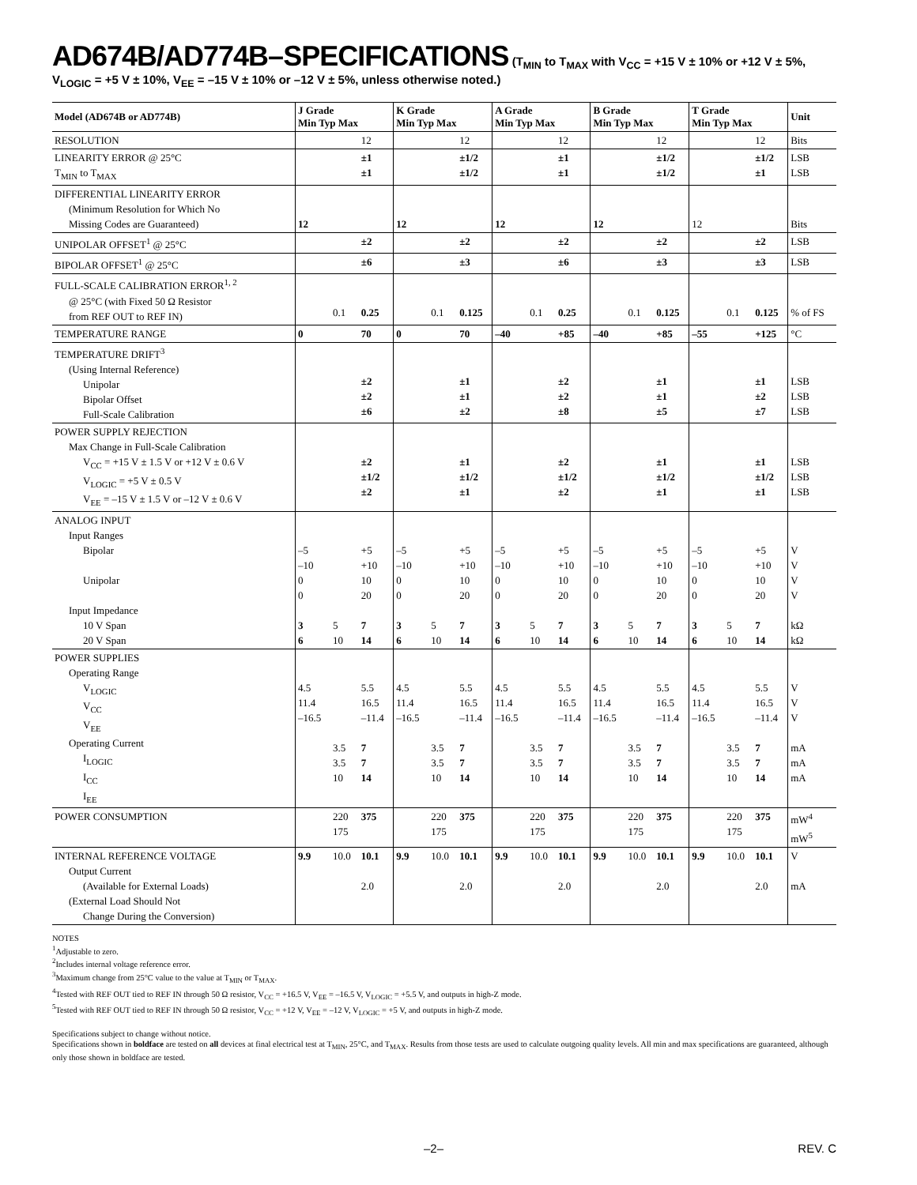AD674B/AD774B–SPECIFICATIONS (T<sub>MIN</sub> to T<sub>MAX</sub> with V<sub>CC</sub> = +15 V ± 10% or +12 V ± 5%,
V<sub>LOGIC</sub> = +5 V ± 10%, V<sub>EE</sub> = –15 V ± 10% or –12 V ± 5%, unless otherwise noted.)
| Model (AD674B or AD774B) | J Grade Min Typ Max | | | K Grade Min Typ Max | | | A Grade Min Typ Max | | | B Grade Min Typ Max | | | T Grade Min Typ Max | | | Unit |
| --- | --- | --- | --- | --- | --- | --- | --- | --- | --- | --- | --- | --- | --- | --- | --- | --- |
| RESOLUTION | | | 12 | | | 12 | | | 12 | | | 12 | | | 12 | Bits |
| LINEARITY ERROR @ 25°C T<sub>MIN</sub> to T<sub>MAX</sub> | | | ±1 ±1 | | | ±1/2 ±1/2 | | | ±1 ±1 | | | ±1/2 ±1/2 | | | ±1/2 ±1 | LSB LSB |
| DIFFERENTIAL LINEARITY ERROR (Minimum Resolution for Which No Missing Codes are Guaranteed) | 12 | | | 12 | | | 12 | | | 12 | | | 12 | | | Bits |
| UNIPOLAR OFFSET<sup>1</sup> @ 25°C | | | ±2 | | | ±2 | | | ±2 | | | ±2 | | | ±2 | LSB |
| BIPOLAR OFFSET<sup>1</sup> @ 25°C | | | ±6 | | | ±3 | | | ±6 | | | ±3 | | | ±3 | LSB |
| FULL-SCALE CALIBRATION ERROR<sup>1, 2</sup> @ 25°C (with Fixed 50 Ω Resistor from REF OUT to REF IN) | | 0.1 | 0.25 | | 0.1 | 0.125 | | 0.1 | 0.25 | | 0.1 | 0.125 | | 0.1 | 0.125 | % of FS |
| TEMPERATURE RANGE | 0 | | 70 | 0 | | 70 | –40 | | +85 | –40 | | +85 | –55 | | +125 | °C |
| TEMPERATURE DRIFT<sup>3</sup> (Using Internal Reference) Unipolar Bipolar Offset Full-Scale Calibration | | | ±2 ±2 ±6 | | | ±1 ±1 ±2 | | | ±2 ±2 ±8 | | | ±1 ±1 ±5 | | | ±1 ±2 ±7 | LSB LSB LSB |
| POWER SUPPLY REJECTION Max Change in Full-Scale Calibration V<sub>CC</sub> = +15 V ± 1.5 V or +12 V ± 0.6 V V<sub>LOGIC</sub> = +5 V ± 0.5 V V<sub>EE</sub> = –15 V ± 1.5 V or –12 V ± 0.6 V | | | ±2 ±1/2 ±2 | | | ±1 ±1/2 ±1 | | | ±2 ±1/2 ±2 | | | ±1 ±1/2 ±1 | | | ±1 ±1/2 ±1 | LSB LSB LSB |
| ANALOG INPUT Input Ranges Bipolar Unipolar Input Impedance 10 V Span 20 V Span | –5 –10 0 0 3 6 | 5 10 | +5 +10 10 20 7 14 | –5 –10 0 0 3 6 | 5 10 | +5 +10 10 20 7 14 | –5 –10 0 0 3 6 | 5 10 | +5 +10 10 20 7 14 | –5 –10 0 0 3 6 | 5 10 | +5 +10 10 20 7 14 | –5 –10 0 0 3 6 | 5 10 | +5 +10 10 20 7 14 | V V V V kΩ kΩ |
| POWER SUPPLIES Operating Range V<sub>LOGIC</sub> V<sub>CC</sub> V<sub>EE</sub> Operating Current I<sub>LOGIC</sub> I<sub>CC</sub> I<sub>EE</sub> | 4.5 11.4 –16.5 | 3.5 3.5 10 | 5.5 16.5 –11.4 7 7 14 | 4.5 11.4 –16.5 | 3.5 3.5 10 | 5.5 16.5 –11.4 7 7 14 | 4.5 11.4 –16.5 | 3.5 3.5 10 | 5.5 16.5 –11.4 7 7 14 | 4.5 11.4 –16.5 | 3.5 3.5 10 | 5.5 16.5 –11.4 7 7 14 | 4.5 11.4 –16.5 | 3.5 3.5 10 | 5.5 16.5 –11.4 7 7 14 | V V V mA mA mA |
| POWER CONSUMPTION | | 220 175 | 375 | | 220 175 | 375 | | 220 175 | 375 | | 220 175 | 375 | | 220 175 | 375 | mW<sup>4</sup> mW<sup>5</sup> |
| INTERNAL REFERENCE VOLTAGE Output Current (Available for External Loads) (External Load Should Not Change During the Conversion) | 9.9 | 10.0 | 10.1 2.0 | 9.9 | 10.0 | 10.1 2.0 | 9.9 | 10.0 | 10.1 2.0 | 9.9 | 10.0 | 10.1 2.0 | 9.9 | 10.0 | 10.1 2.0 | V mA |
NOTES
<sup>1</sup> Adjustable to zero.
<sup>2</sup> Includes internal voltage reference error.
<sup>3</sup> Maximum change from 25°C value to the value at T<sub>MIN</sub> or T<sub>MAX</sub>.
<sup>4</sup> Tested with REF OUT tied to REF IN through 50 Ω resistor, V<sub>CC</sub> = +16.5 V, V<sub>EE</sub> = –16.5 V, V<sub>LOGIC</sub> = +5.5 V, and outputs in high-Z mode.
<sup>5</sup> Tested with REF OUT tied to REF IN through 50 Ω resistor, V<sub>CC</sub> = +12 V, V<sub>EE</sub> = –12 V, V<sub>LOGIC</sub> = +5 V, and outputs in high-Z mode.
Specifications subject to change without notice.
Specifications shown in boldface are tested on all devices at final electrical test at T<sub>MIN</sub>, 25°C, and T<sub>MAX</sub>. Results from those tests are used to calculate outgoing quality levels. All min and max specifications are guaranteed, although only those shown in boldface are tested.
–2– REV. C